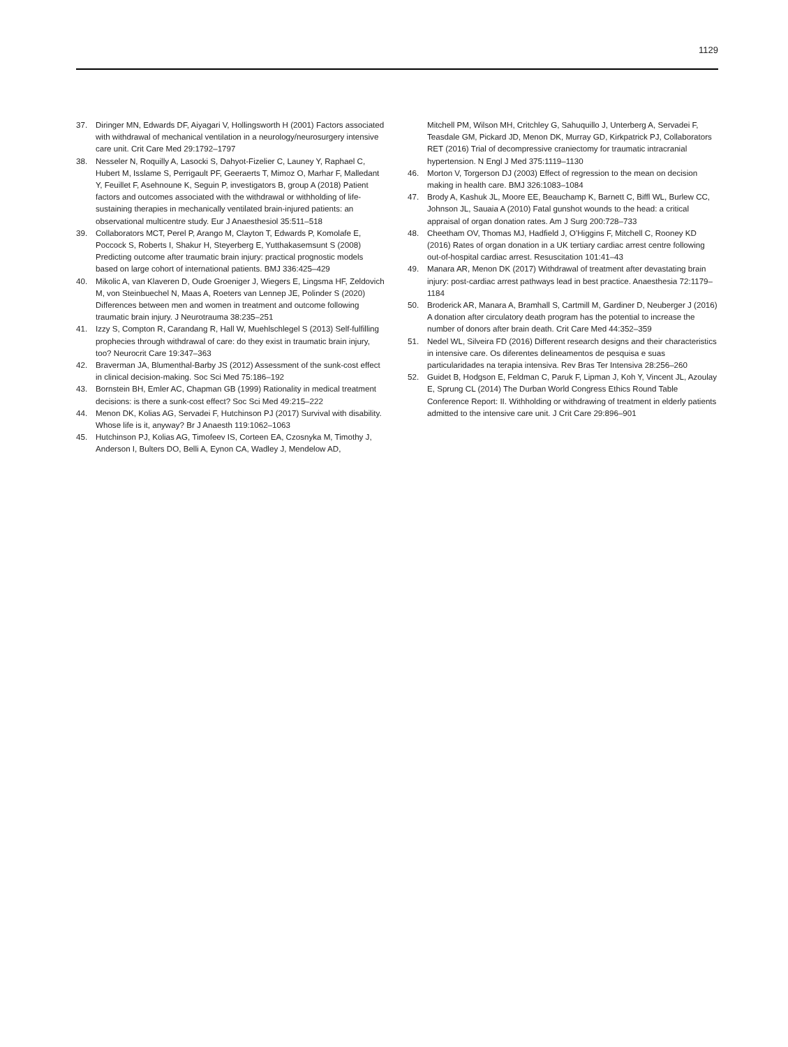1129
37. Diringer MN, Edwards DF, Aiyagari V, Hollingsworth H (2001) Factors associated with withdrawal of mechanical ventilation in a neurology/neurosurgery intensive care unit. Crit Care Med 29:1792–1797
38. Nesseler N, Roquilly A, Lasocki S, Dahyot-Fizelier C, Launey Y, Raphael C, Hubert M, Isslame S, Perrigault PF, Geeraerts T, Mimoz O, Marhar F, Malledant Y, Feuillet F, Asehnoune K, Seguin P, investigators B, group A (2018) Patient factors and outcomes associated with the withdrawal or withholding of life-sustaining therapies in mechanically ventilated brain-injured patients: an observational multicentre study. Eur J Anaesthesiol 35:511–518
39. Collaborators MCT, Perel P, Arango M, Clayton T, Edwards P, Komolafe E, Poccock S, Roberts I, Shakur H, Steyerberg E, Yutthakasemsunt S (2008) Predicting outcome after traumatic brain injury: practical prognostic models based on large cohort of international patients. BMJ 336:425–429
40. Mikolic A, van Klaveren D, Oude Groeniger J, Wiegers E, Lingsma HF, Zeldovich M, von Steinbuechel N, Maas A, Roeters van Lennep JE, Polinder S (2020) Differences between men and women in treatment and outcome following traumatic brain injury. J Neurotrauma 38:235–251
41. Izzy S, Compton R, Carandang R, Hall W, Muehlschlegel S (2013) Self-fulfilling prophecies through withdrawal of care: do they exist in traumatic brain injury, too? Neurocrit Care 19:347–363
42. Braverman JA, Blumenthal-Barby JS (2012) Assessment of the sunk-cost effect in clinical decision-making. Soc Sci Med 75:186–192
43. Bornstein BH, Emler AC, Chapman GB (1999) Rationality in medical treatment decisions: is there a sunk-cost effect? Soc Sci Med 49:215–222
44. Menon DK, Kolias AG, Servadei F, Hutchinson PJ (2017) Survival with disability. Whose life is it, anyway? Br J Anaesth 119:1062–1063
45. Hutchinson PJ, Kolias AG, Timofeev IS, Corteen EA, Czosnyka M, Timothy J, Anderson I, Bulters DO, Belli A, Eynon CA, Wadley J, Mendelow AD,
Mitchell PM, Wilson MH, Critchley G, Sahuquillo J, Unterberg A, Servadei F, Teasdale GM, Pickard JD, Menon DK, Murray GD, Kirkpatrick PJ, Collaborators RET (2016) Trial of decompressive craniectomy for traumatic intracranial hypertension. N Engl J Med 375:1119–1130
46. Morton V, Torgerson DJ (2003) Effect of regression to the mean on decision making in health care. BMJ 326:1083–1084
47. Brody A, Kashuk JL, Moore EE, Beauchamp K, Barnett C, Biffl WL, Burlew CC, Johnson JL, Sauaia A (2010) Fatal gunshot wounds to the head: a critical appraisal of organ donation rates. Am J Surg 200:728–733
48. Cheetham OV, Thomas MJ, Hadfield J, O’Higgins F, Mitchell C, Rooney KD (2016) Rates of organ donation in a UK tertiary cardiac arrest centre following out-of-hospital cardiac arrest. Resuscitation 101:41–43
49. Manara AR, Menon DK (2017) Withdrawal of treatment after devastating brain injury: post-cardiac arrest pathways lead in best practice. Anaesthesia 72:1179–1184
50. Broderick AR, Manara A, Bramhall S, Cartmill M, Gardiner D, Neuberger J (2016) A donation after circulatory death program has the potential to increase the number of donors after brain death. Crit Care Med 44:352–359
51. Nedel WL, Silveira FD (2016) Different research designs and their characteristics in intensive care. Os diferentes delineamentos de pesquisa e suas particularidades na terapia intensiva. Rev Bras Ter Intensiva 28:256–260
52. Guidet B, Hodgson E, Feldman C, Paruk F, Lipman J, Koh Y, Vincent JL, Azoulay E, Sprung CL (2014) The Durban World Congress Ethics Round Table Conference Report: II. Withholding or withdrawing of treatment in elderly patients admitted to the intensive care unit. J Crit Care 29:896–901